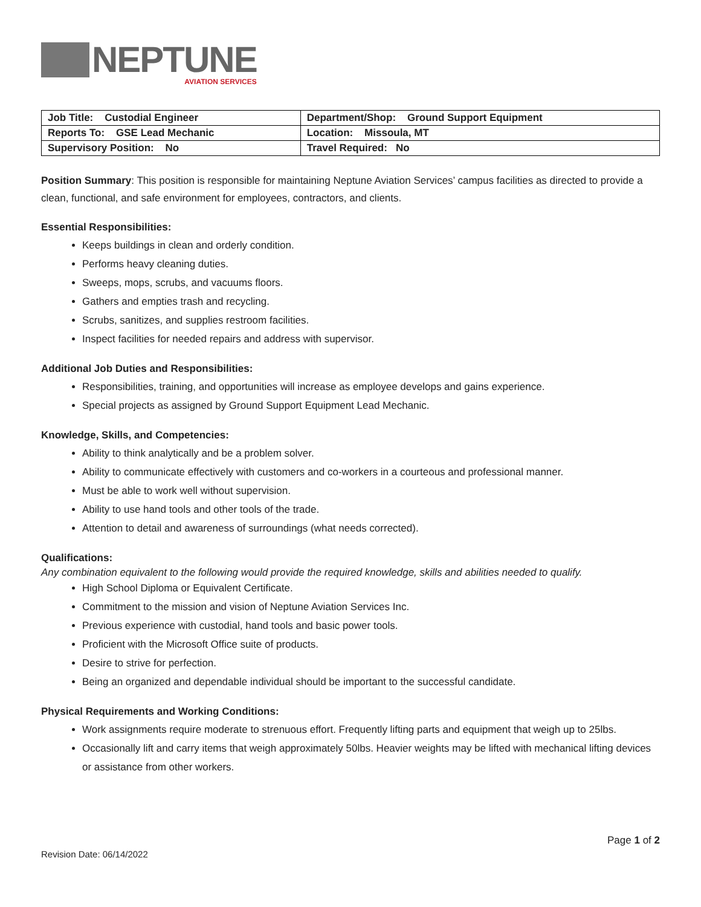NEPTUNE
AVIATION SERVICES
| Job Title: Custodial Engineer | Department/Shop: Ground Support Equipment |
| Reports To: GSE Lead Mechanic | Location: Missoula, MT |
| Supervisory Position: No | Travel Required: No |
Position Summary: This position is responsible for maintaining Neptune Aviation Services’ campus facilities as directed to provide a clean, functional, and safe environment for employees, contractors, and clients.
Essential Responsibilities:
Keeps buildings in clean and orderly condition.
Performs heavy cleaning duties.
Sweeps, mops, scrubs, and vacuums floors.
Gathers and empties trash and recycling.
Scrubs, sanitizes, and supplies restroom facilities.
Inspect facilities for needed repairs and address with supervisor.
Additional Job Duties and Responsibilities:
Responsibilities, training, and opportunities will increase as employee develops and gains experience.
Special projects as assigned by Ground Support Equipment Lead Mechanic.
Knowledge, Skills, and Competencies:
Ability to think analytically and be a problem solver.
Ability to communicate effectively with customers and co-workers in a courteous and professional manner.
Must be able to work well without supervision.
Ability to use hand tools and other tools of the trade.
Attention to detail and awareness of surroundings (what needs corrected).
Qualifications:
Any combination equivalent to the following would provide the required knowledge, skills and abilities needed to qualify.
High School Diploma or Equivalent Certificate.
Commitment to the mission and vision of Neptune Aviation Services Inc.
Previous experience with custodial, hand tools and basic power tools.
Proficient with the Microsoft Office suite of products.
Desire to strive for perfection.
Being an organized and dependable individual should be important to the successful candidate.
Physical Requirements and Working Conditions:
Work assignments require moderate to strenuous effort. Frequently lifting parts and equipment that weigh up to 25lbs.
Occasionally lift and carry items that weigh approximately 50lbs. Heavier weights may be lifted with mechanical lifting devices or assistance from other workers.
Page 1 of 2
Revision Date: 06/14/2022